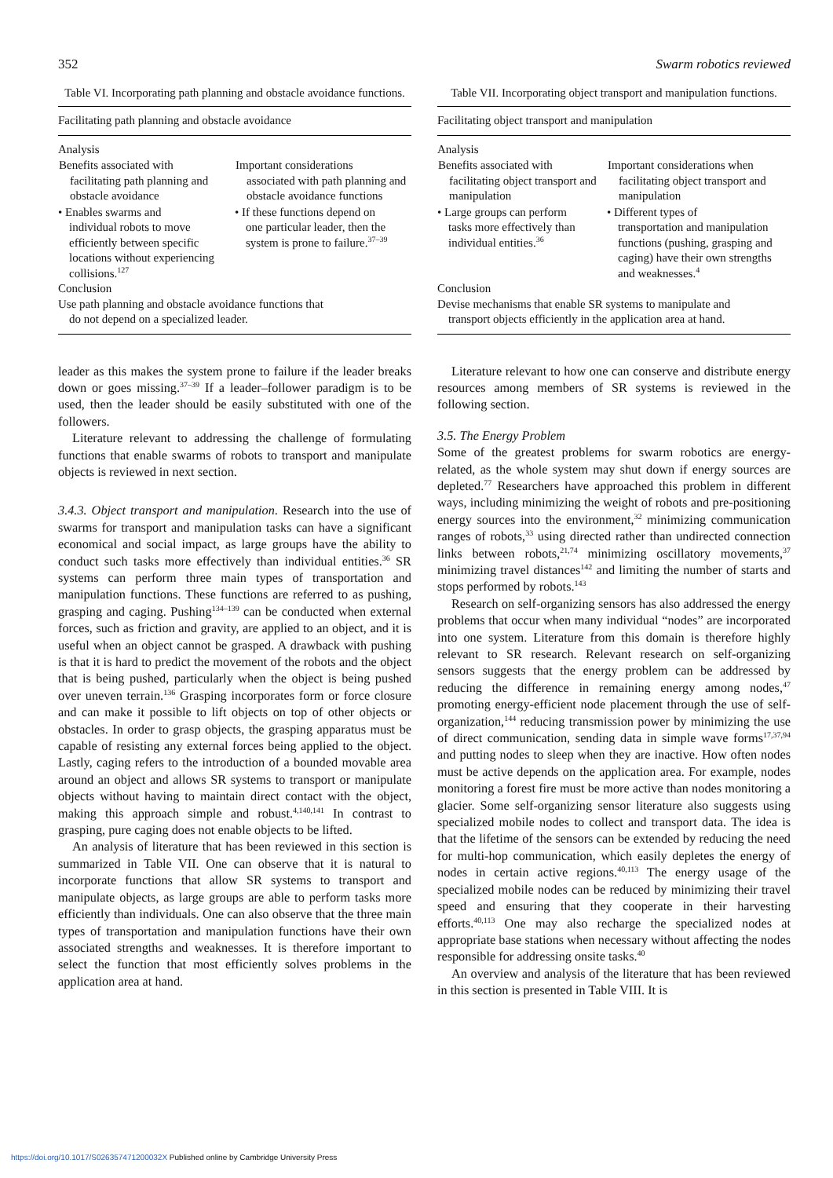352 Swarm robotics reviewed
Table VI. Incorporating path planning and obstacle avoidance functions.
Facilitating path planning and obstacle avoidance
| Analysis | |
| Benefits associated with facilitating path planning and obstacle avoidance | Important considerations associated with path planning and obstacle avoidance functions |
| • Enables swarms and individual robots to move efficiently between specific locations without experiencing collisions.<sup>127</sup> | • If these functions depend on one particular leader, then the system is prone to failure.<sup>37–39</sup> |
| Conclusion | |
| Use path planning and obstacle avoidance functions that do not depend on a specialized leader. | |
leader as this makes the system prone to failure if the leader breaks down or goes missing.<sup>37–39</sup> If a leader–follower paradigm is to be used, then the leader should be easily substituted with one of the followers.
Literature relevant to addressing the challenge of formulating functions that enable swarms of robots to transport and manipulate objects is reviewed in next section.
3.4.3. Object transport and manipulation. Research into the use of swarms for transport and manipulation tasks can have a significant economical and social impact, as large groups have the ability to conduct such tasks more effectively than individual entities.<sup>36</sup> SR systems can perform three main types of transportation and manipulation functions. These functions are referred to as pushing, grasping and caging. Pushing<sup>134–139</sup> can be conducted when external forces, such as friction and gravity, are applied to an object, and it is useful when an object cannot be grasped. A drawback with pushing is that it is hard to predict the movement of the robots and the object that is being pushed, particularly when the object is being pushed over uneven terrain.<sup>136</sup> Grasping incorporates form or force closure and can make it possible to lift objects on top of other objects or obstacles. In order to grasp objects, the grasping apparatus must be capable of resisting any external forces being applied to the object. Lastly, caging refers to the introduction of a bounded movable area around an object and allows SR systems to transport or manipulate objects without having to maintain direct contact with the object, making this approach simple and robust.<sup>4,140,141</sup> In contrast to grasping, pure caging does not enable objects to be lifted.
An analysis of literature that has been reviewed in this section is summarized in Table VII. One can observe that it is natural to incorporate functions that allow SR systems to transport and manipulate objects, as large groups are able to perform tasks more efficiently than individuals. One can also observe that the three main types of transportation and manipulation functions have their own associated strengths and weaknesses. It is therefore important to select the function that most efficiently solves problems in the application area at hand.
Table VII. Incorporating object transport and manipulation functions.
Facilitating object transport and manipulation
| Analysis | |
| Benefits associated with facilitating object transport and manipulation | Important considerations when facilitating object transport and manipulation |
| • Large groups can perform tasks more effectively than individual entities.<sup>36</sup> | • Different types of transportation and manipulation functions (pushing, grasping and caging) have their own strengths and weaknesses.<sup>4</sup> |
| Conclusion | |
| Devise mechanisms that enable SR systems to manipulate and transport objects efficiently in the application area at hand. | |
Literature relevant to how one can conserve and distribute energy resources among members of SR systems is reviewed in the following section.
3.5. The Energy Problem
Some of the greatest problems for swarm robotics are energy-related, as the whole system may shut down if energy sources are depleted.<sup>77</sup> Researchers have approached this problem in different ways, including minimizing the weight of robots and pre-positioning energy sources into the environment,<sup>32</sup> minimizing communication ranges of robots,<sup>33</sup> using directed rather than undirected connection links between robots,<sup>21,74</sup> minimizing oscillatory movements,<sup>37</sup> minimizing travel distances<sup>142</sup> and limiting the number of starts and stops performed by robots.<sup>143</sup>
Research on self-organizing sensors has also addressed the energy problems that occur when many individual “nodes” are incorporated into one system. Literature from this domain is therefore highly relevant to SR research. Relevant research on self-organizing sensors suggests that the energy problem can be addressed by reducing the difference in remaining energy among nodes,<sup>47</sup> promoting energy-efficient node placement through the use of self-organization,<sup>144</sup> reducing transmission power by minimizing the use of direct communication, sending data in simple wave forms<sup>17,37,94</sup> and putting nodes to sleep when they are inactive. How often nodes must be active depends on the application area. For example, nodes monitoring a forest fire must be more active than nodes monitoring a glacier. Some self-organizing sensor literature also suggests using specialized mobile nodes to collect and transport data. The idea is that the lifetime of the sensors can be extended by reducing the need for multi-hop communication, which easily depletes the energy of nodes in certain active regions.<sup>40,113</sup> The energy usage of the specialized mobile nodes can be reduced by minimizing their travel speed and ensuring that they cooperate in their harvesting efforts.<sup>40,113</sup> One may also recharge the specialized nodes at appropriate base stations when necessary without affecting the nodes responsible for addressing onsite tasks.<sup>40</sup>
An overview and analysis of the literature that has been reviewed in this section is presented in Table VIII. It is
https://doi.org/10.1017/S026357471200032X Published online by Cambridge University Press